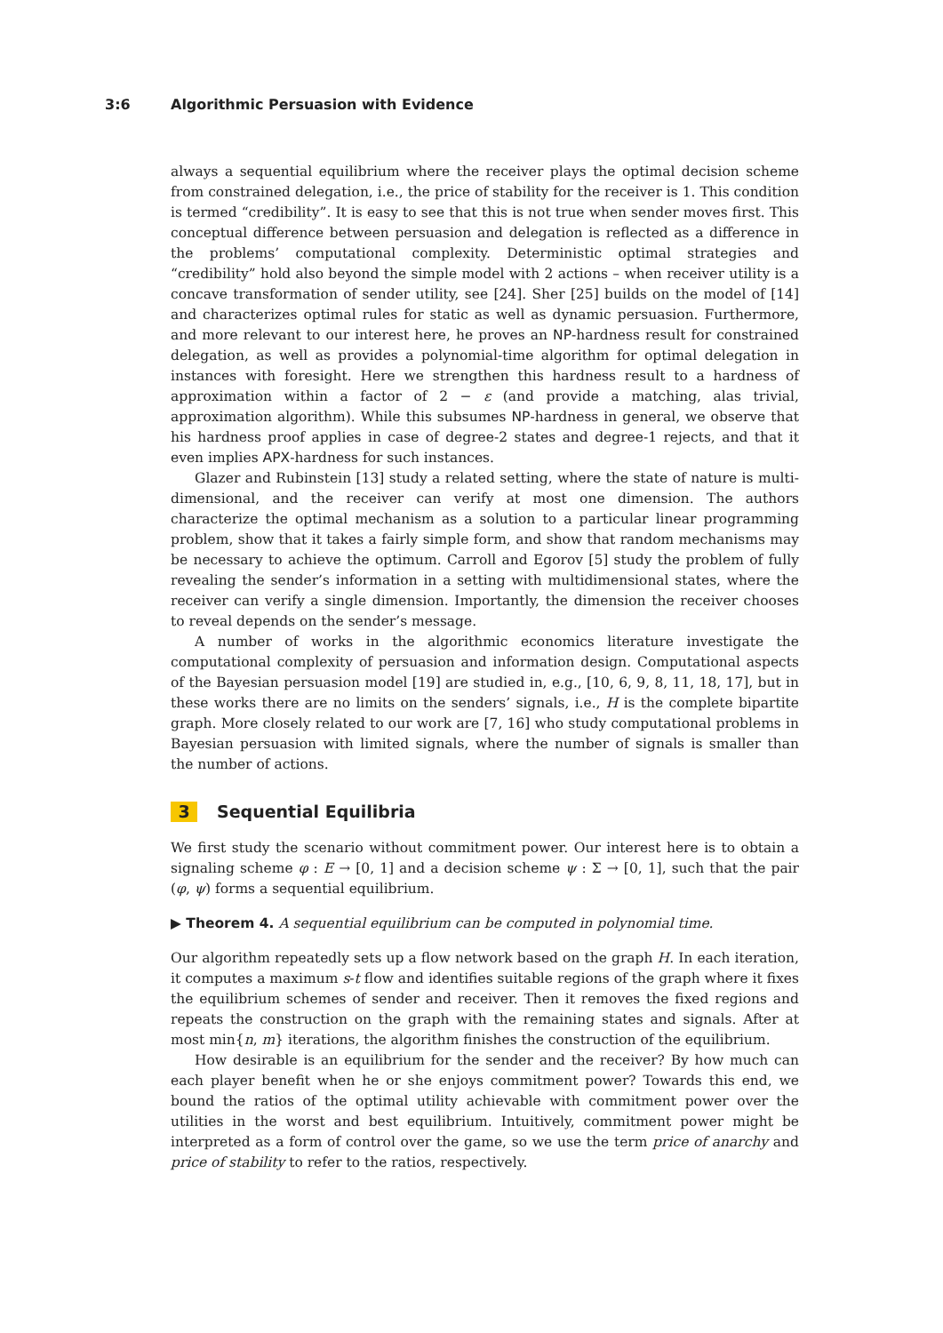3:6 Algorithmic Persuasion with Evidence
always a sequential equilibrium where the receiver plays the optimal decision scheme from constrained delegation, i.e., the price of stability for the receiver is 1. This condition is termed “credibility”. It is easy to see that this is not true when sender moves first. This conceptual difference between persuasion and delegation is reflected as a difference in the problems’ computational complexity. Deterministic optimal strategies and “credibility” hold also beyond the simple model with 2 actions – when receiver utility is a concave transformation of sender utility, see [24]. Sher [25] builds on the model of [14] and characterizes optimal rules for static as well as dynamic persuasion. Furthermore, and more relevant to our interest here, he proves an NP-hardness result for constrained delegation, as well as provides a polynomial-time algorithm for optimal delegation in instances with foresight. Here we strengthen this hardness result to a hardness of approximation within a factor of 2 − ε (and provide a matching, alas trivial, approximation algorithm). While this subsumes NP-hardness in general, we observe that his hardness proof applies in case of degree-2 states and degree-1 rejects, and that it even implies APX-hardness for such instances.
Glazer and Rubinstein [13] study a related setting, where the state of nature is multi-dimensional, and the receiver can verify at most one dimension. The authors characterize the optimal mechanism as a solution to a particular linear programming problem, show that it takes a fairly simple form, and show that random mechanisms may be necessary to achieve the optimum. Carroll and Egorov [5] study the problem of fully revealing the sender’s information in a setting with multidimensional states, where the receiver can verify a single dimension. Importantly, the dimension the receiver chooses to reveal depends on the sender’s message.
A number of works in the algorithmic economics literature investigate the computational complexity of persuasion and information design. Computational aspects of the Bayesian persuasion model [19] are studied in, e.g., [10, 6, 9, 8, 11, 18, 17], but in these works there are no limits on the senders’ signals, i.e., H is the complete bipartite graph. More closely related to our work are [7, 16] who study computational problems in Bayesian persuasion with limited signals, where the number of signals is smaller than the number of actions.
3 Sequential Equilibria
We first study the scenario without commitment power. Our interest here is to obtain a signaling scheme φ : E → [0, 1] and a decision scheme ψ : Σ → [0, 1], such that the pair (φ, ψ) forms a sequential equilibrium.
▶ Theorem 4. A sequential equilibrium can be computed in polynomial time.
Our algorithm repeatedly sets up a flow network based on the graph H. In each iteration, it computes a maximum s-t flow and identifies suitable regions of the graph where it fixes the equilibrium schemes of sender and receiver. Then it removes the fixed regions and repeats the construction on the graph with the remaining states and signals. After at most min{n, m} iterations, the algorithm finishes the construction of the equilibrium.
How desirable is an equilibrium for the sender and the receiver? By how much can each player benefit when he or she enjoys commitment power? Towards this end, we bound the ratios of the optimal utility achievable with commitment power over the utilities in the worst and best equilibrium. Intuitively, commitment power might be interpreted as a form of control over the game, so we use the term price of anarchy and price of stability to refer to the ratios, respectively.